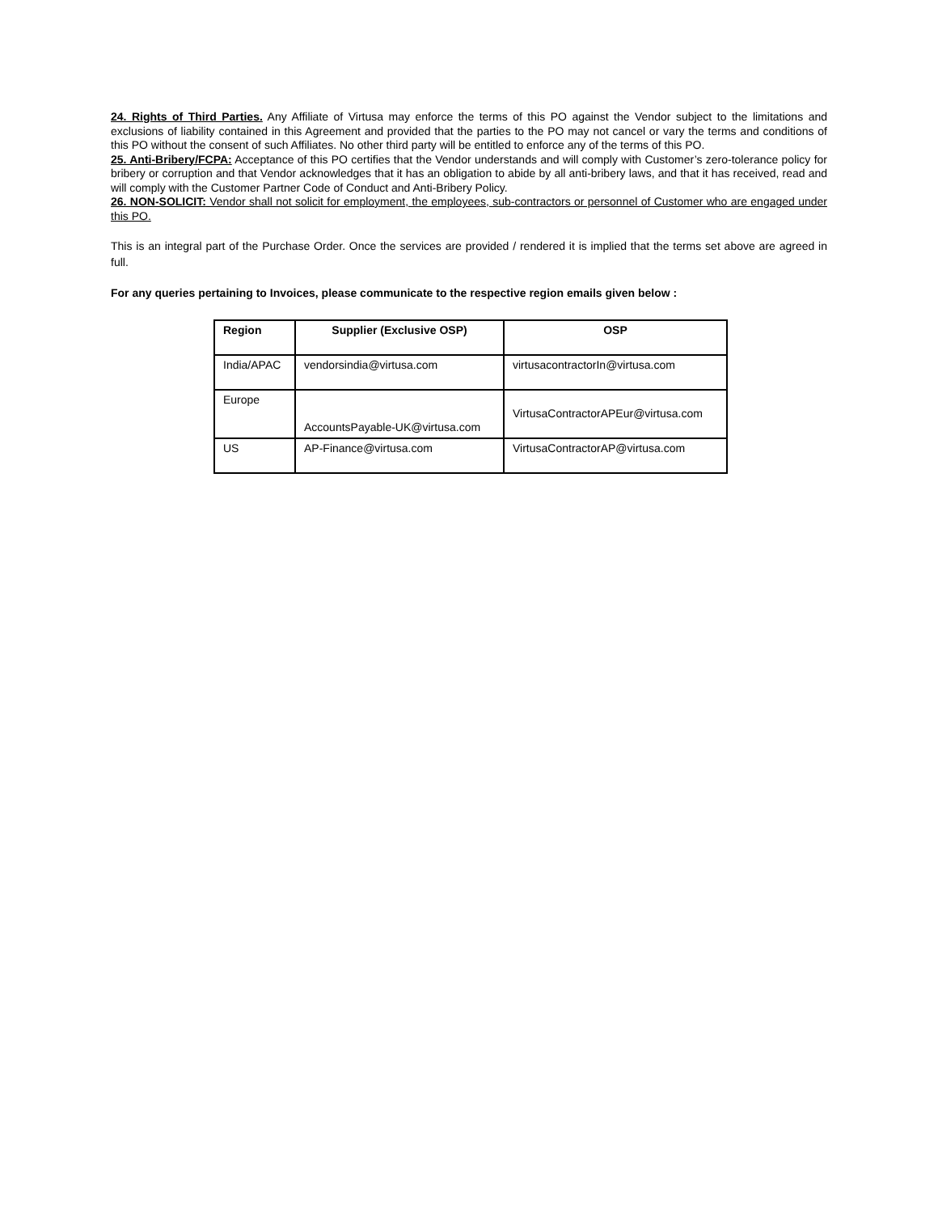24. Rights of Third Parties. Any Affiliate of Virtusa may enforce the terms of this PO against the Vendor subject to the limitations and exclusions of liability contained in this Agreement and provided that the parties to the PO may not cancel or vary the terms and conditions of this PO without the consent of such Affiliates. No other third party will be entitled to enforce any of the terms of this PO.
25. Anti-Bribery/FCPA: Acceptance of this PO certifies that the Vendor understands and will comply with Customer’s zero-tolerance policy for bribery or corruption and that Vendor acknowledges that it has an obligation to abide by all anti-bribery laws, and that it has received, read and will comply with the Customer Partner Code of Conduct and Anti-Bribery Policy.
26. NON-SOLICIT: Vendor shall not solicit for employment, the employees, sub-contractors or personnel of Customer who are engaged under this PO.
This is an integral part of the Purchase Order. Once the services are provided / rendered it is implied that the terms set above are agreed in full.
For any queries pertaining to Invoices, please communicate to the respective region emails given below :
| Region | Supplier (Exclusive OSP) | OSP |
| --- | --- | --- |
| India/APAC | vendorsindia@virtusa.com | virtusacontractorIn@virtusa.com |
| Europe | AccountsPayable-UK@virtusa.com | VirtusaContractorAPEur@virtusa.com |
| US | AP-Finance@virtusa.com | VirtusaContractorAP@virtusa.com |